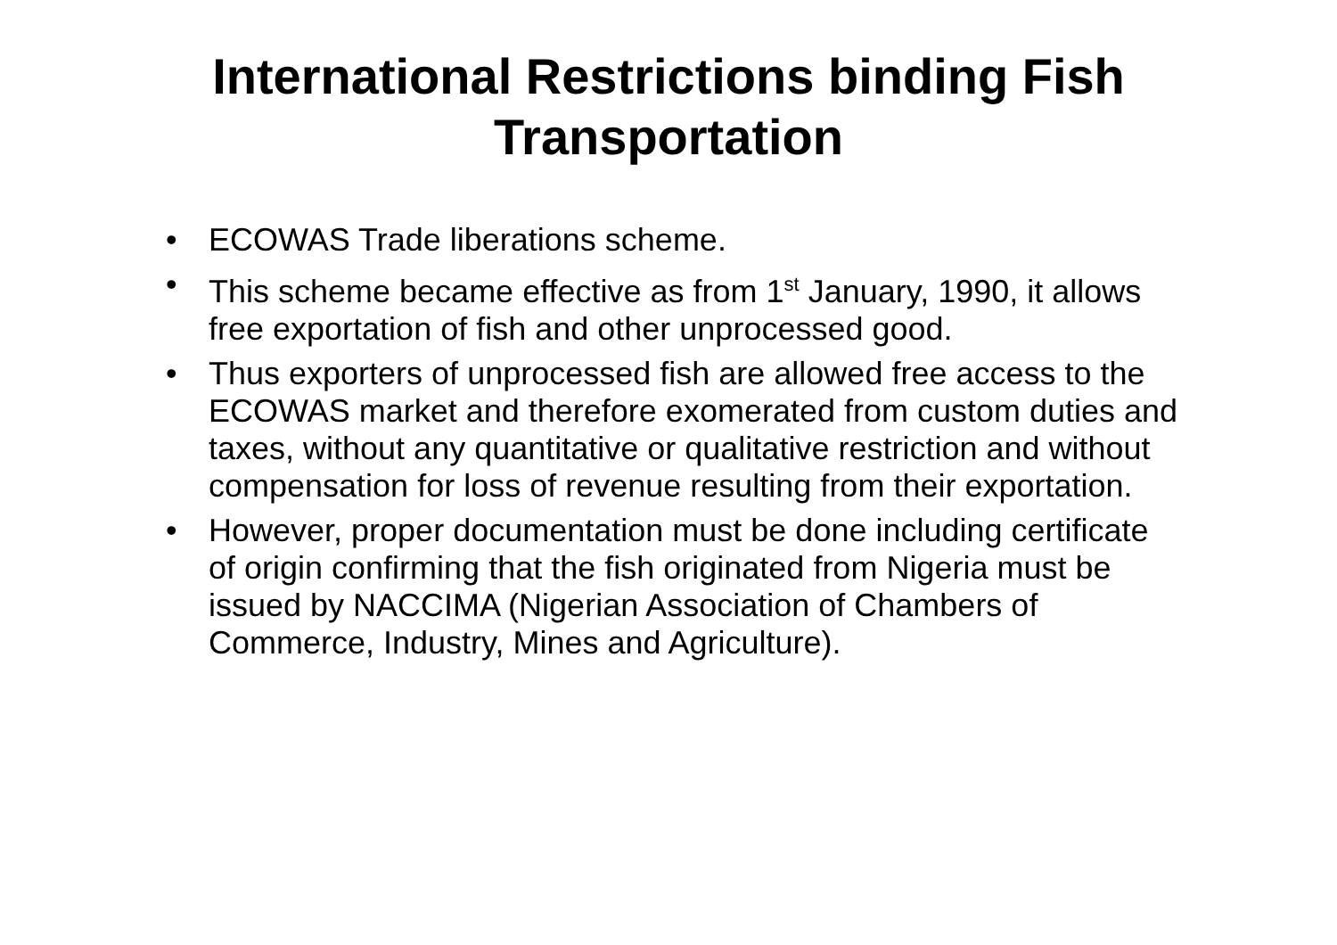International Restrictions binding Fish
Transportation
• ECOWAS Trade liberations scheme.
• This scheme became effective as from 1<sup>st</sup> January, 1990, it allows free exportation of fish and other unprocessed good.
• Thus exporters of unprocessed fish are allowed free access to the ECOWAS market and therefore exomerated from custom duties and taxes, without any quantitative or qualitative restriction and without compensation for loss of revenue resulting from their exportation.
• However, proper documentation must be done including certificate of origin confirming that the fish originated from Nigeria must be issued by NACCIMA (Nigerian Association of Chambers of Commerce, Industry, Mines and Agriculture).